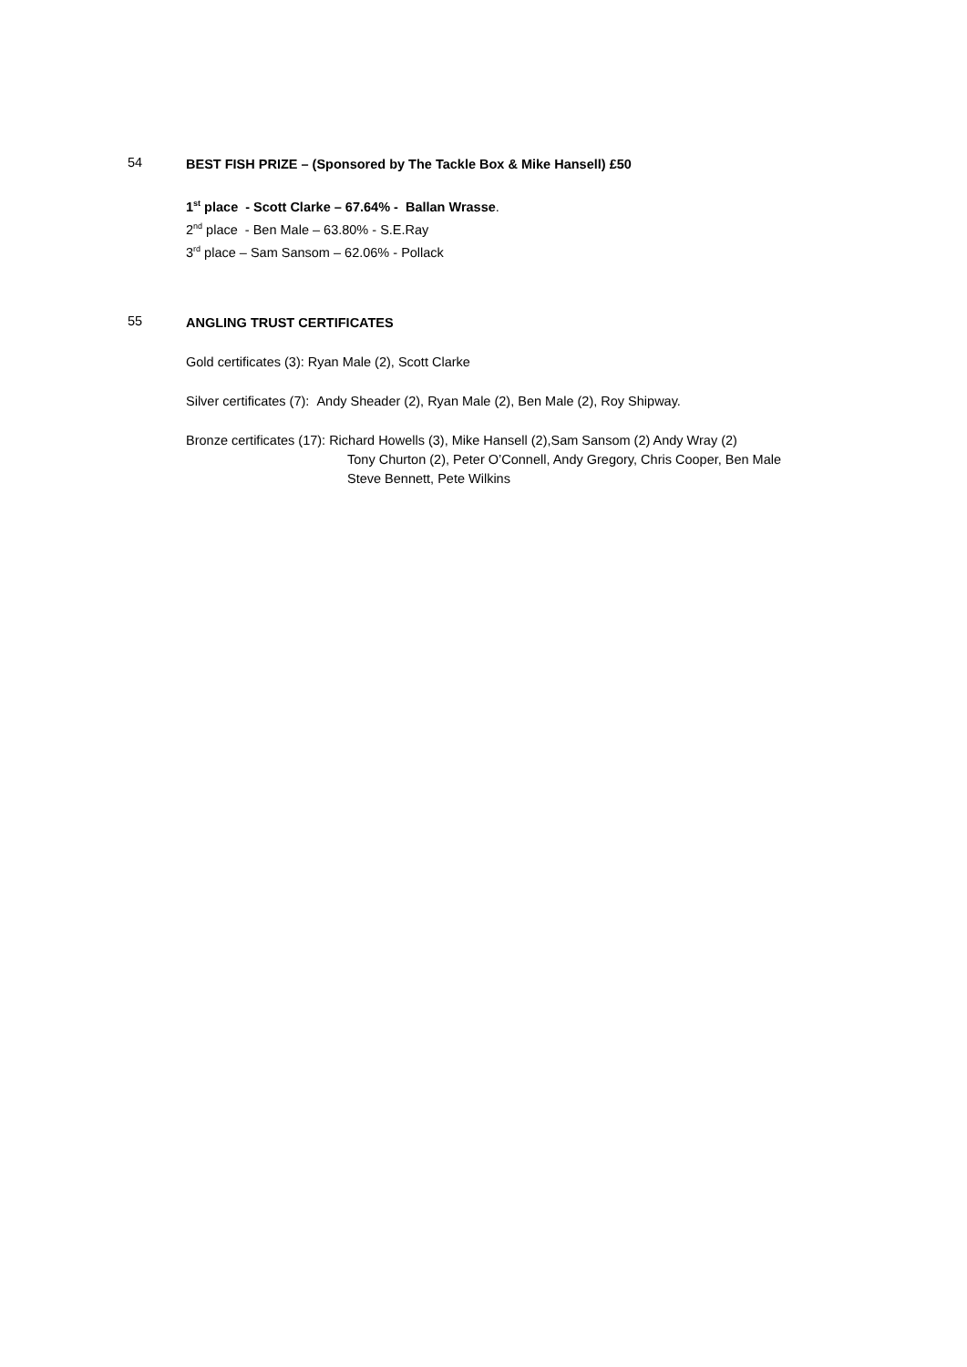54
BEST FISH PRIZE – (Sponsored by The Tackle Box & Mike Hansell) £50
1<sup>st</sup> place - Scott Clarke – 67.64% - Ballan Wrasse.
2<sup>nd</sup> place - Ben Male – 63.80% - S.E.Ray
3<sup>rd</sup> place – Sam Sansom – 62.06% - Pollack
55
ANGLING TRUST CERTIFICATES
Gold certificates (3): Ryan Male (2), Scott Clarke
Silver certificates (7): Andy Sheader (2), Ryan Male (2), Ben Male (2), Roy Shipway.
Bronze certificates (17): Richard Howells (3), Mike Hansell (2),Sam Sansom (2) Andy Wray (2)
Tony Churton (2), Peter O’Connell, Andy Gregory, Chris Cooper, Ben Male
Steve Bennett, Pete Wilkins